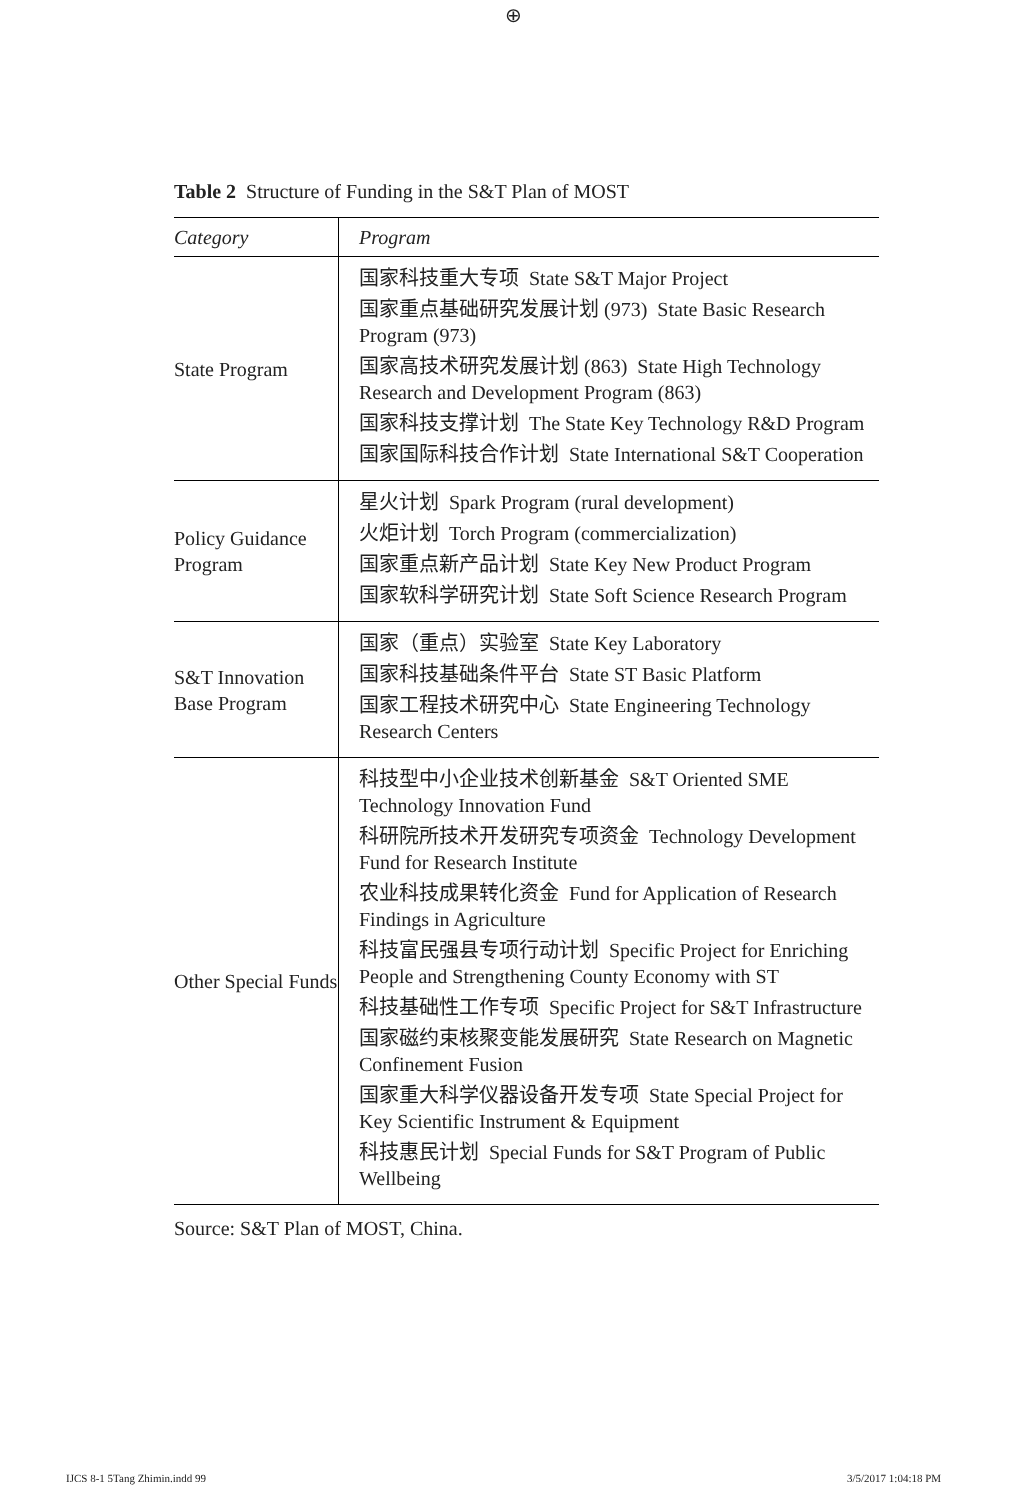⊕
Table 2 Structure of Funding in the S&T Plan of MOST
| Category | Program |
| --- | --- |
| State Program | 国家科技重大专项 State S&T Major Project 国家重点基础研究发展计划 (973) State Basic Research Program (973) 国家高技术研究发展计划 (863) State High Technology Research and Development Program (863) 国家科技支撑计划 The State Key Technology R&D Program 国家国际科技合作计划 State International S&T Cooperation |
| Policy Guidance Program | 星火计划 Spark Program (rural development) 火炬计划 Torch Program (commercialization) 国家重点新产品计划 State Key New Product Program 国家软科学研究计划 State Soft Science Research Program |
| S&T Innovation Base Program | 国家（重点）实验室 State Key Laboratory 国家科技基础条件平台 State ST Basic Platform 国家工程技术研究中心 State Engineering Technology Research Centers |
| Other Special Funds | 科技型中小企业技术创新基金 S&T Oriented SME Technology Innovation Fund 科研院所技术开发研究专项资金 Technology Development Fund for Research Institute 农业科技成果转化资金 Fund for Application of Research Findings in Agriculture 科技富民强县专项行动计划 Specific Project for Enriching People and Strengthening County Economy with ST 科技基础性工作专项 Specific Project for S&T Infrastructure 国家磁约束核聚变能发展研究 State Research on Magnetic Confinement Fusion 国家重大科学仪器设备开发专项 State Special Project for Key Scientific Instrument & Equipment 科技惠民计划 Special Funds for S&T Program of Public Wellbeing |
Source: S&T Plan of MOST, China.
IJCS 8-1 5Tang Zhimin.indd 99 3/5/2017 1:04:18 PM